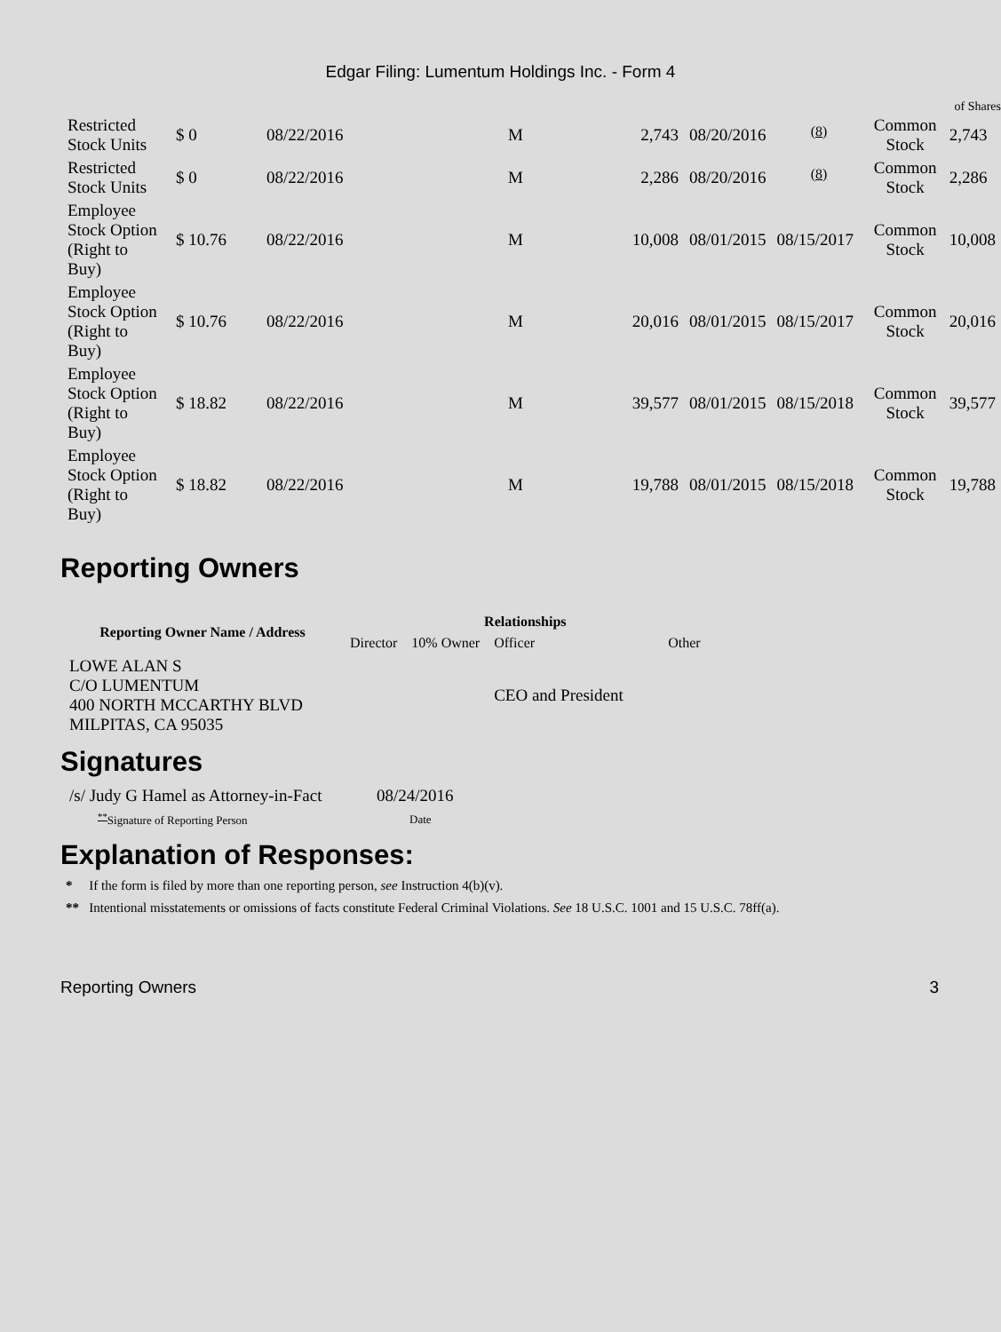Edgar Filing: Lumentum Holdings Inc. - Form 4
of Shares
| Restricted Stock Units | $ 0 | 08/22/2016 | M | 2,743 | 08/20/2016 | <sup>(8)</sup> | Common Stock | 2,743 |
| Restricted Stock Units | $ 0 | 08/22/2016 | M | 2,286 | 08/20/2016 | <sup>(8)</sup> | Common Stock | 2,286 |
| Employee Stock Option (Right to Buy) | $ 10.76 | 08/22/2016 | M | 10,008 | 08/01/2015 | 08/15/2017 | Common Stock | 10,008 |
| Employee Stock Option (Right to Buy) | $ 10.76 | 08/22/2016 | M | 20,016 | 08/01/2015 | 08/15/2017 | Common Stock | 20,016 |
| Employee Stock Option (Right to Buy) | $ 18.82 | 08/22/2016 | M | 39,577 | 08/01/2015 | 08/15/2018 | Common Stock | 39,577 |
| Employee Stock Option (Right to Buy) | $ 18.82 | 08/22/2016 | M | 19,788 | 08/01/2015 | 08/15/2018 | Common Stock | 19,788 |
Reporting Owners
| Reporting Owner Name / Address | Relationships | | | |
| --- | --- | --- | --- | --- |
| | Director | 10% Owner | Officer | Other |
| LOWE ALAN S C/O LUMENTUM 400 NORTH MCCARTHY BLVD MILPITAS, CA 95035 | | | CEO and President | |
Signatures
| /s/ Judy G Hamel as Attorney-in-Fact | 08/24/2016 |
| <sup>**</sup> Signature of Reporting Person | Date |
Explanation of Responses:
* If the form is filed by more than one reporting person, see Instruction 4(b)(v).
** Intentional misstatements or omissions of facts constitute Federal Criminal Violations. See 18 U.S.C. 1001 and 15 U.S.C. 78ff(a).
Reporting Owners 3